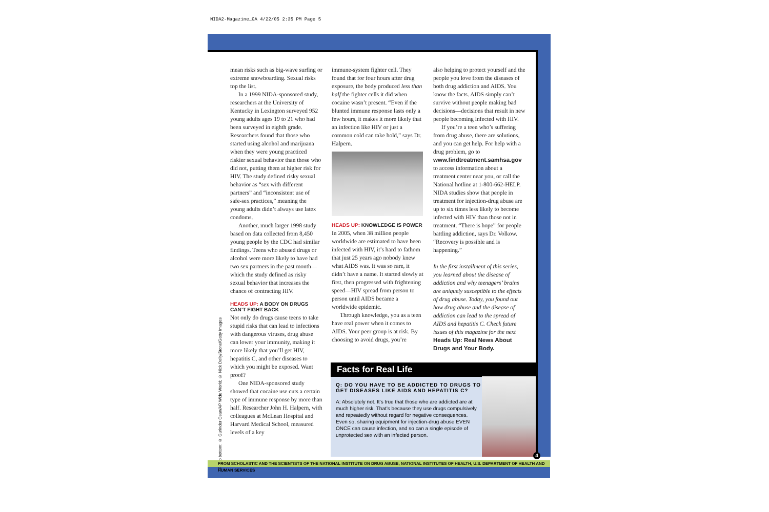NIDA2-Magazine_GA 4/22/05 2:35 PM Page 5
Top to bottom: © Gurinder Osan/AP Wide World; © Nick Dolly/Stone/Getty Images
mean risks such as big-wave surfing or extreme snowboarding. Sexual risks top the list.
In a 1999 NIDA-sponsored study, researchers at the University of Kentucky in Lexington surveyed 952 young adults ages 19 to 21 who had been surveyed in eighth grade. Researchers found that those who started using alcohol and marijuana when they were young practiced riskier sexual behavior than those who did not, putting them at higher risk for HIV. The study defined risky sexual behavior as “sex with different partners” and “inconsistent use of safe-sex practices,” meaning the young adults didn’t always use latex condoms.
Another, much larger 1998 study based on data collected from 8,450 young people by the CDC had similar findings. Teens who abused drugs or alcohol were more likely to have had two sex partners in the past month—which the study defined as risky sexual behavior that increases the chance of contracting HIV.
HEADS UP: A BODY ON DRUGS CAN’T FIGHT BACK
Not only do drugs cause teens to take stupid risks that can lead to infections with dangerous viruses, drug abuse can lower your immunity, making it more likely that you’ll get HIV, hepatitis C, and other diseases to which you might be exposed. Want proof?
One NIDA-sponsored study showed that cocaine use cuts a certain type of immune response by more than half. Researcher John H. Halpern, with colleagues at McLean Hospital and Harvard Medical School, measured levels of a key
immune-system fighter cell. They found that for four hours after drug exposure, the body produced less than half the fighter cells it did when cocaine wasn’t present. “Even if the blunted immune response lasts only a few hours, it makes it more likely that an infection like HIV or just a common cold can take hold,” says Dr. Halpern.
HEADS UP: KNOWLEDGE IS POWER
In 2005, when 38 million people worldwide are estimated to have been infected with HIV, it’s hard to fathom that just 25 years ago nobody knew what AIDS was. It was so rare, it didn’t have a name. It started slowly at first, then progressed with frightening speed—HIV spread from person to person until AIDS became a worldwide epidemic.
Through knowledge, you as a teen have real power when it comes to AIDS. Your peer group is at risk. By choosing to avoid drugs, you’re
also helping to protect yourself and the people you love from the diseases of both drug addiction and AIDS. You know the facts. AIDS simply can’t survive without people making bad decisions—decisions that result in new people becoming infected with HIV.
If you’re a teen who’s suffering from drug abuse, there are solutions, and you can get help. For help with a drug problem, go to www.findtreatment.samhsa.gov to access information about a treatment center near you, or call the National hotline at 1-800-662-HELP. NIDA studies show that people in treatment for injection-drug abuse are up to six times less likely to become infected with HIV than those not in treatment. “There is hope” for people battling addiction, says Dr. Volkow. “Recovery is possible and is happening.”
In the first installment of this series, you learned about the disease of addiction and why teenagers’ brains are uniquely susceptible to the effects of drug abuse. Today, you found out how drug abuse and the disease of addiction can lead to the spread of AIDS and hepatitis C. Check future issues of this magazine for the next Heads Up: Real News About Drugs and Your Body.
Facts for Real Life
Q: DO YOU HAVE TO BE ADDICTED TO DRUGS TO GET DISEASES LIKE AIDS AND HEPATITIS C?
A: Absolutely not. It’s true that those who are addicted are at much higher risk. That’s because they use drugs compulsively and repeatedly without regard for negative consequences. Even so, sharing equipment for injection-drug abuse EVEN ONCE can cause infection, and so can a single episode of unprotected sex with an infected person.
4
FROM SCHOLASTIC AND THE SCIENTISTS OF THE NATIONAL INSTITUTE ON DRUG ABUSE, NATIONAL INSTITUTES OF HEALTH, U.S. DEPARTMENT OF HEALTH AND HUMAN SERVICES